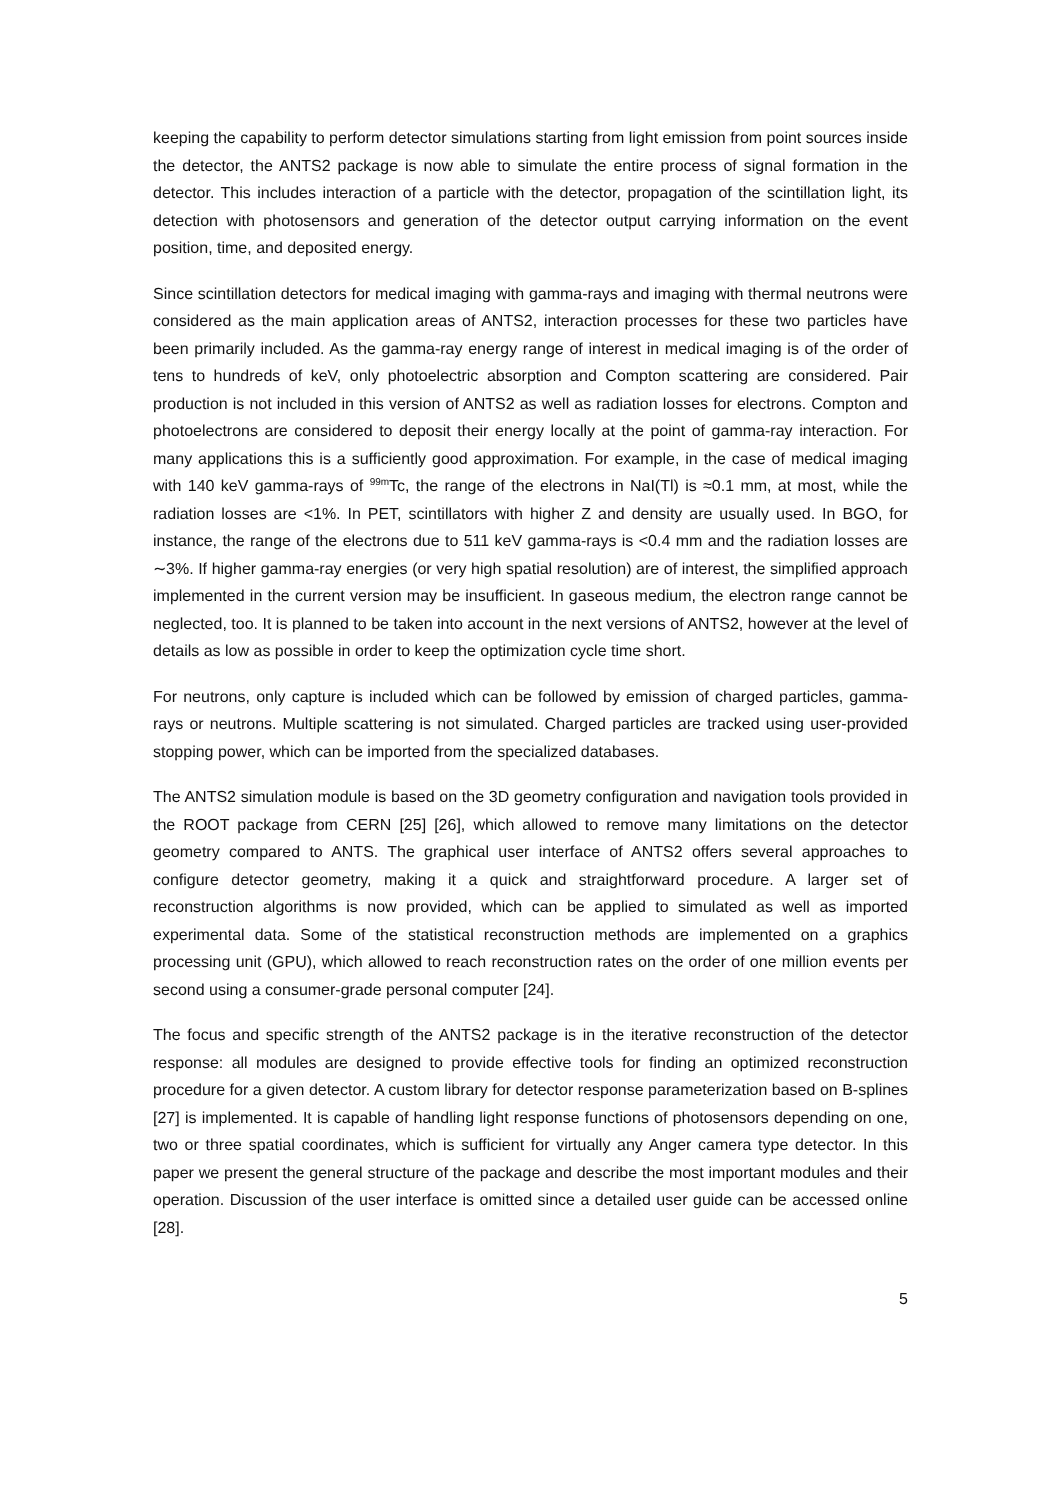keeping the capability to perform detector simulations starting from light emission from point sources inside the detector, the ANTS2 package is now able to simulate the entire process of signal formation in the detector. This includes interaction of a particle with the detector, propagation of the scintillation light, its detection with photosensors and generation of the detector output carrying information on the event position, time, and deposited energy.
Since scintillation detectors for medical imaging with gamma-rays and imaging with thermal neutrons were considered as the main application areas of ANTS2, interaction processes for these two particles have been primarily included. As the gamma-ray energy range of interest in medical imaging is of the order of tens to hundreds of keV, only photoelectric absorption and Compton scattering are considered. Pair production is not included in this version of ANTS2 as well as radiation losses for electrons. Compton and photoelectrons are considered to deposit their energy locally at the point of gamma-ray interaction. For many applications this is a sufficiently good approximation. For example, in the case of medical imaging with 140 keV gamma-rays of <sup>99m</sup>Tc, the range of the electrons in NaI(Tl) is ≈0.1 mm, at most, while the radiation losses are <1%. In PET, scintillators with higher Z and density are usually used. In BGO, for instance, the range of the electrons due to 511 keV gamma-rays is <0.4 mm and the radiation losses are ∼3%. If higher gamma-ray energies (or very high spatial resolution) are of interest, the simplified approach implemented in the current version may be insufficient. In gaseous medium, the electron range cannot be neglected, too. It is planned to be taken into account in the next versions of ANTS2, however at the level of details as low as possible in order to keep the optimization cycle time short.
For neutrons, only capture is included which can be followed by emission of charged particles, gamma-rays or neutrons. Multiple scattering is not simulated. Charged particles are tracked using user-provided stopping power, which can be imported from the specialized databases.
The ANTS2 simulation module is based on the 3D geometry configuration and navigation tools provided in the ROOT package from CERN [25] [26], which allowed to remove many limitations on the detector geometry compared to ANTS. The graphical user interface of ANTS2 offers several approaches to configure detector geometry, making it a quick and straightforward procedure. A larger set of reconstruction algorithms is now provided, which can be applied to simulated as well as imported experimental data. Some of the statistical reconstruction methods are implemented on a graphics processing unit (GPU), which allowed to reach reconstruction rates on the order of one million events per second using a consumer-grade personal computer [24].
The focus and specific strength of the ANTS2 package is in the iterative reconstruction of the detector response: all modules are designed to provide effective tools for finding an optimized reconstruction procedure for a given detector. A custom library for detector response parameterization based on B-splines [27] is implemented. It is capable of handling light response functions of photosensors depending on one, two or three spatial coordinates, which is sufficient for virtually any Anger camera type detector. In this paper we present the general structure of the package and describe the most important modules and their operation. Discussion of the user interface is omitted since a detailed user guide can be accessed online [28].
5